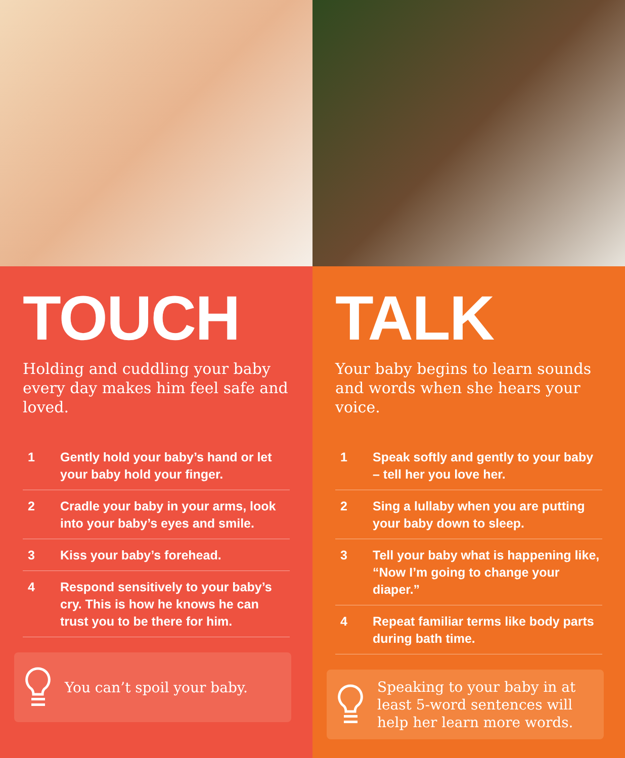TOUCH
Holding and cuddling your baby every day makes him feel safe and loved.
1 Gently hold your baby’s hand or let your baby hold your finger.
2 Cradle your baby in your arms, look into your baby’s eyes and smile.
3 Kiss your baby’s forehead.
4 Respond sensitively to your baby’s cry. This is how he knows he can trust you to be there for him.
You can’t spoil your baby.
TALK
Your baby begins to learn sounds and words when she hears your voice.
1 Speak softly and gently to your baby – tell her you love her.
2 Sing a lullaby when you are putting your baby down to sleep.
3 Tell your baby what is happening like, “Now I’m going to change your diaper.”
4 Repeat familiar terms like body parts during bath time.
Speaking to your baby in at least 5-word sentences will help her learn more words.